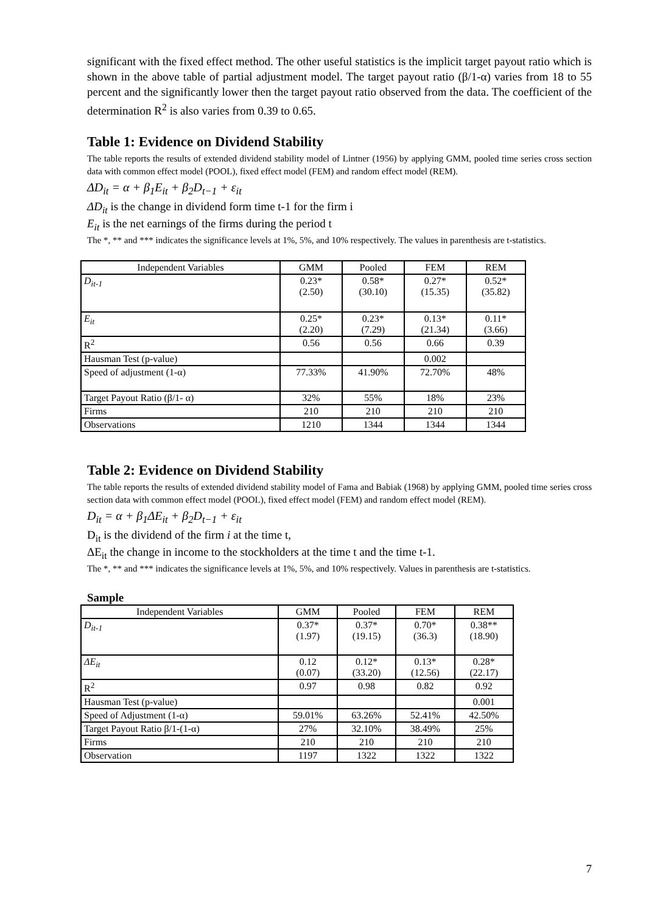significant with the fixed effect method. The other useful statistics is the implicit target payout ratio which is shown in the above table of partial adjustment model. The target payout ratio (β/1-α) varies from 18 to 55 percent and the significantly lower then the target payout ratio observed from the data. The coefficient of the determination R<sup>2</sup> is also varies from 0.39 to 0.65.
Table 1: Evidence on Dividend Stability
The table reports the results of extended dividend stability model of Lintner (1956) by applying GMM, pooled time series cross section data with common effect model (POOL), fixed effect model (FEM) and random effect model (REM).
ΔD<sub>it</sub> = α + β<sub>1</sub>E<sub>it</sub> + β<sub>2</sub>D<sub>t−1</sub> + ε<sub>it</sub>
ΔD<sub>it</sub> is the change in dividend form time t-1 for the firm i
E<sub>it</sub> is the net earnings of the firms during the period t
The *, ** and *** indicates the significance levels at 1%, 5%, and 10% respectively. The values in parenthesis are t-statistics.
| Independent Variables | GMM | Pooled | FEM | REM |
| --- | --- | --- | --- | --- |
| D<sub>it-1</sub> | 0.23* (2.50) | 0.58* (30.10) | 0.27* (15.35) | 0.52* (35.82) |
| E<sub>it</sub> | 0.25* (2.20) | 0.23* (7.29) | 0.13* (21.34) | 0.11* (3.66) |
| R<sup>2</sup> | 0.56 | 0.56 | 0.66 | 0.39 |
| Hausman Test (p-value) | | | 0.002 | |
| Speed of adjustment (1-α) | 77.33% | 41.90% | 72.70% | 48% |
| Target Payout Ratio (β/1- α) | 32% | 55% | 18% | 23% |
| Firms | 210 | 210 | 210 | 210 |
| Observations | 1210 | 1344 | 1344 | 1344 |
Table 2: Evidence on Dividend Stability
The table reports the results of extended dividend stability model of Fama and Babiak (1968) by applying GMM, pooled time series cross section data with common effect model (POOL), fixed effect model (FEM) and random effect model (REM).
D<sub>it</sub> = α + β<sub>1</sub>ΔE<sub>it</sub> + β<sub>2</sub>D<sub>t−1</sub> + ε<sub>it</sub>
D<sub>it</sub> is the dividend of the firm i at the time t,
ΔE<sub>it</sub> the change in income to the stockholders at the time t and the time t-1.
The *, ** and *** indicates the significance levels at 1%, 5%, and 10% respectively. Values in parenthesis are t-statistics.
Sample
| Independent Variables | GMM | Pooled | FEM | REM |
| --- | --- | --- | --- | --- |
| D<sub>it-1</sub> | 0.37* (1.97) | 0.37* (19.15) | 0.70* (36.3) | 0.38** (18.90) |
| ΔE<sub>it</sub> | 0.12 (0.07) | 0.12* (33.20) | 0.13* (12.56) | 0.28* (22.17) |
| R<sup>2</sup> | 0.97 | 0.98 | 0.82 | 0.92 |
| Hausman Test (p-value) | | | | 0.001 |
| Speed of Adjustment (1-α) | 59.01% | 63.26% | 52.41% | 42.50% |
| Target Payout Ratio β/1-(1-α) | 27% | 32.10% | 38.49% | 25% |
| Firms | 210 | 210 | 210 | 210 |
| Observation | 1197 | 1322 | 1322 | 1322 |
7